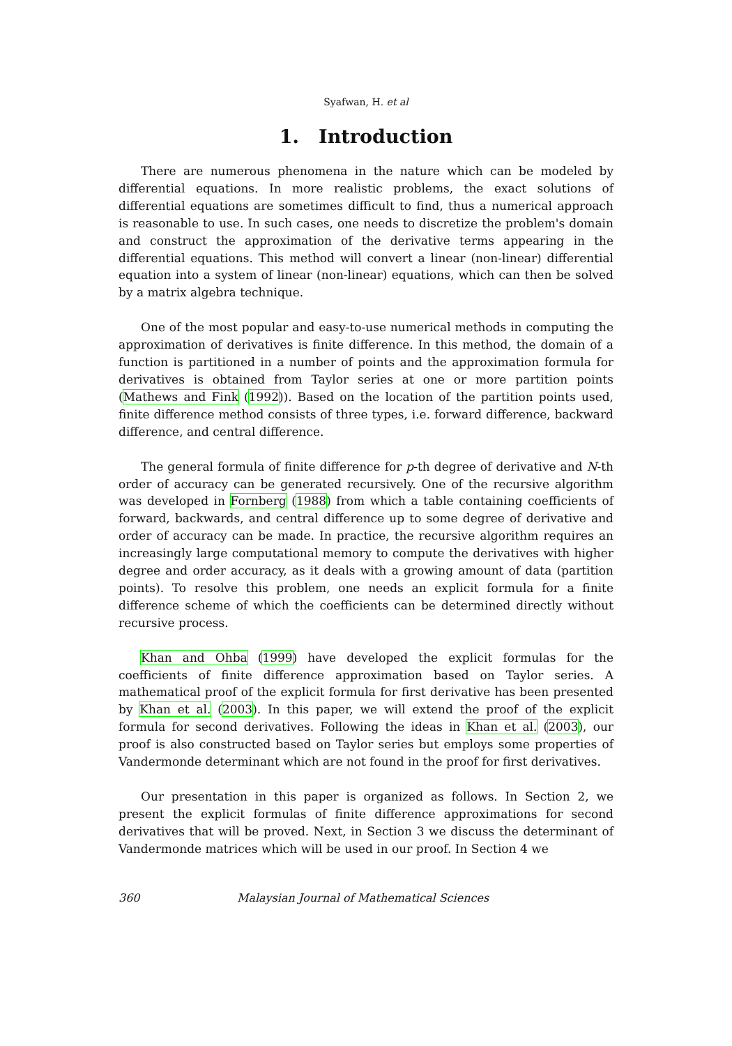Syafwan, H. et al
1. Introduction
There are numerous phenomena in the nature which can be modeled by differential equations. In more realistic problems, the exact solutions of differential equations are sometimes difficult to find, thus a numerical approach is reasonable to use. In such cases, one needs to discretize the problem's domain and construct the approximation of the derivative terms appearing in the differential equations. This method will convert a linear (non-linear) differential equation into a system of linear (non-linear) equations, which can then be solved by a matrix algebra technique.
One of the most popular and easy-to-use numerical methods in computing the approximation of derivatives is finite difference. In this method, the domain of a function is partitioned in a number of points and the approximation formula for derivatives is obtained from Taylor series at one or more partition points (Mathews and Fink (1992)). Based on the location of the partition points used, finite difference method consists of three types, i.e. forward difference, backward difference, and central difference.
The general formula of finite difference for p-th degree of derivative and N-th order of accuracy can be generated recursively. One of the recursive algorithm was developed in Fornberg (1988) from which a table containing coefficients of forward, backwards, and central difference up to some degree of derivative and order of accuracy can be made. In practice, the recursive algorithm requires an increasingly large computational memory to compute the derivatives with higher degree and order accuracy, as it deals with a growing amount of data (partition points). To resolve this problem, one needs an explicit formula for a finite difference scheme of which the coefficients can be determined directly without recursive process.
Khan and Ohba (1999) have developed the explicit formulas for the coefficients of finite difference approximation based on Taylor series. A mathematical proof of the explicit formula for first derivative has been presented by Khan et al. (2003). In this paper, we will extend the proof of the explicit formula for second derivatives. Following the ideas in Khan et al. (2003), our proof is also constructed based on Taylor series but employs some properties of Vandermonde determinant which are not found in the proof for first derivatives.
Our presentation in this paper is organized as follows. In Section 2, we present the explicit formulas of finite difference approximations for second derivatives that will be proved. Next, in Section 3 we discuss the determinant of Vandermonde matrices which will be used in our proof. In Section 4 we
360 Malaysian Journal of Mathematical Sciences